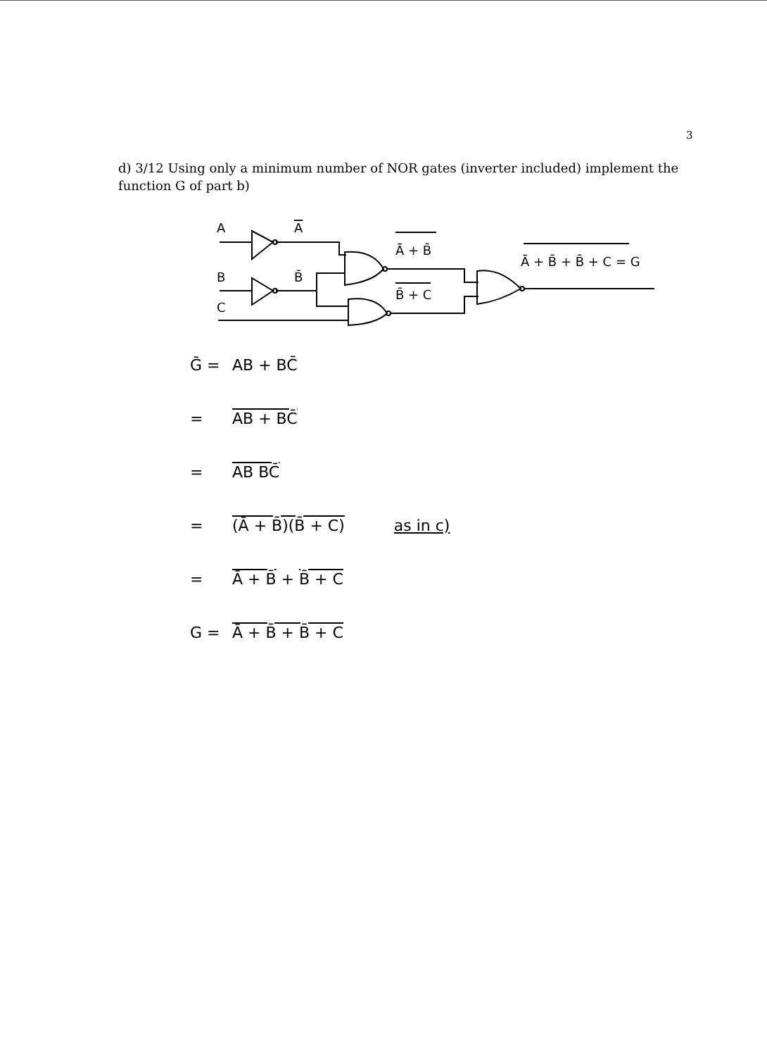3
d) 3/12 Using only a minimum number of NOR gates (inverter included) implement the function G of part b)
A
A
B
B̄
C
Ā + B̄
B̄ + C
Ā + B̄ + B̄ + C = G
Ḡ = AB + BC̄
= AB + BC̄
= AB BC̄
= (Ā + B̄)(B̄ + C) as in c)
= Ā + B̄ + B̄ + C
G = Ā + B̄ + B̄ + C